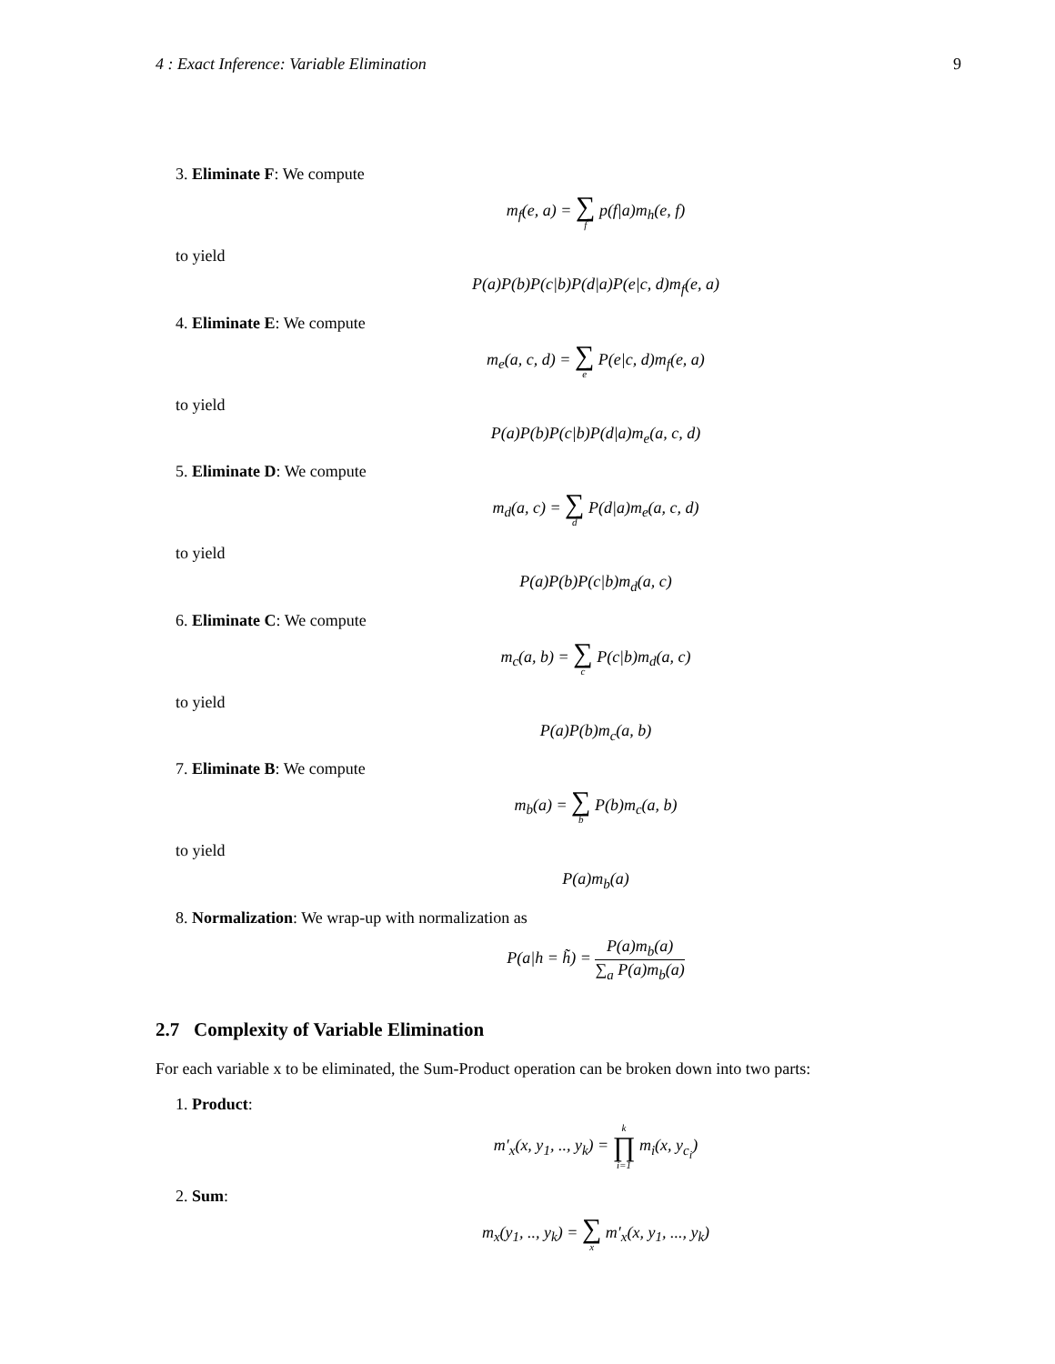4 : Exact Inference: Variable Elimination 9
3. Eliminate F: We compute
m<sub>f</sub>(e, a) = ∑ f p(f|a)m<sub>h</sub>(e, f)
to yield
P(a)P(b)P(c|b)P(d|a)P(e|c, d)m<sub>f</sub>(e, a)
4. Eliminate E: We compute
m<sub>e</sub>(a, c, d) = ∑ e P(e|c, d)m<sub>f</sub>(e, a)
to yield
P(a)P(b)P(c|b)P(d|a)m<sub>e</sub>(a, c, d)
5. Eliminate D: We compute
m<sub>d</sub>(a, c) = ∑ d P(d|a)m<sub>e</sub>(a, c, d)
to yield
P(a)P(b)P(c|b)m<sub>d</sub>(a, c)
6. Eliminate C: We compute
m<sub>c</sub>(a, b) = ∑ c P(c|b)m<sub>d</sub>(a, c)
to yield
P(a)P(b)m<sub>c</sub>(a, b)
7. Eliminate B: We compute
m<sub>b</sub>(a) = ∑ b P(b)m<sub>c</sub>(a, b)
to yield
P(a)m<sub>b</sub>(a)
8. Normalization: We wrap-up with normalization as
P(a|h = h̃) = P(a)m<sub>b</sub>(a) ∑<sub>a</sub> P(a)m<sub>b</sub>(a)
2.7 Complexity of Variable Elimination
For each variable x to be eliminated, the Sum-Product operation can be broken down into two parts:
1. Product:
m′<sub>x</sub>(x, y<sub>1</sub>, .., y<sub>k</sub>) = k ∏ i=1 m<sub>i</sub>(x, y<sub>c<sub>i</sub></sub>)
2. Sum:
m<sub>x</sub>(y<sub>1</sub>, .., y<sub>k</sub>) = ∑ x m′<sub>x</sub>(x, y<sub>1</sub>, ..., y<sub>k</sub>)